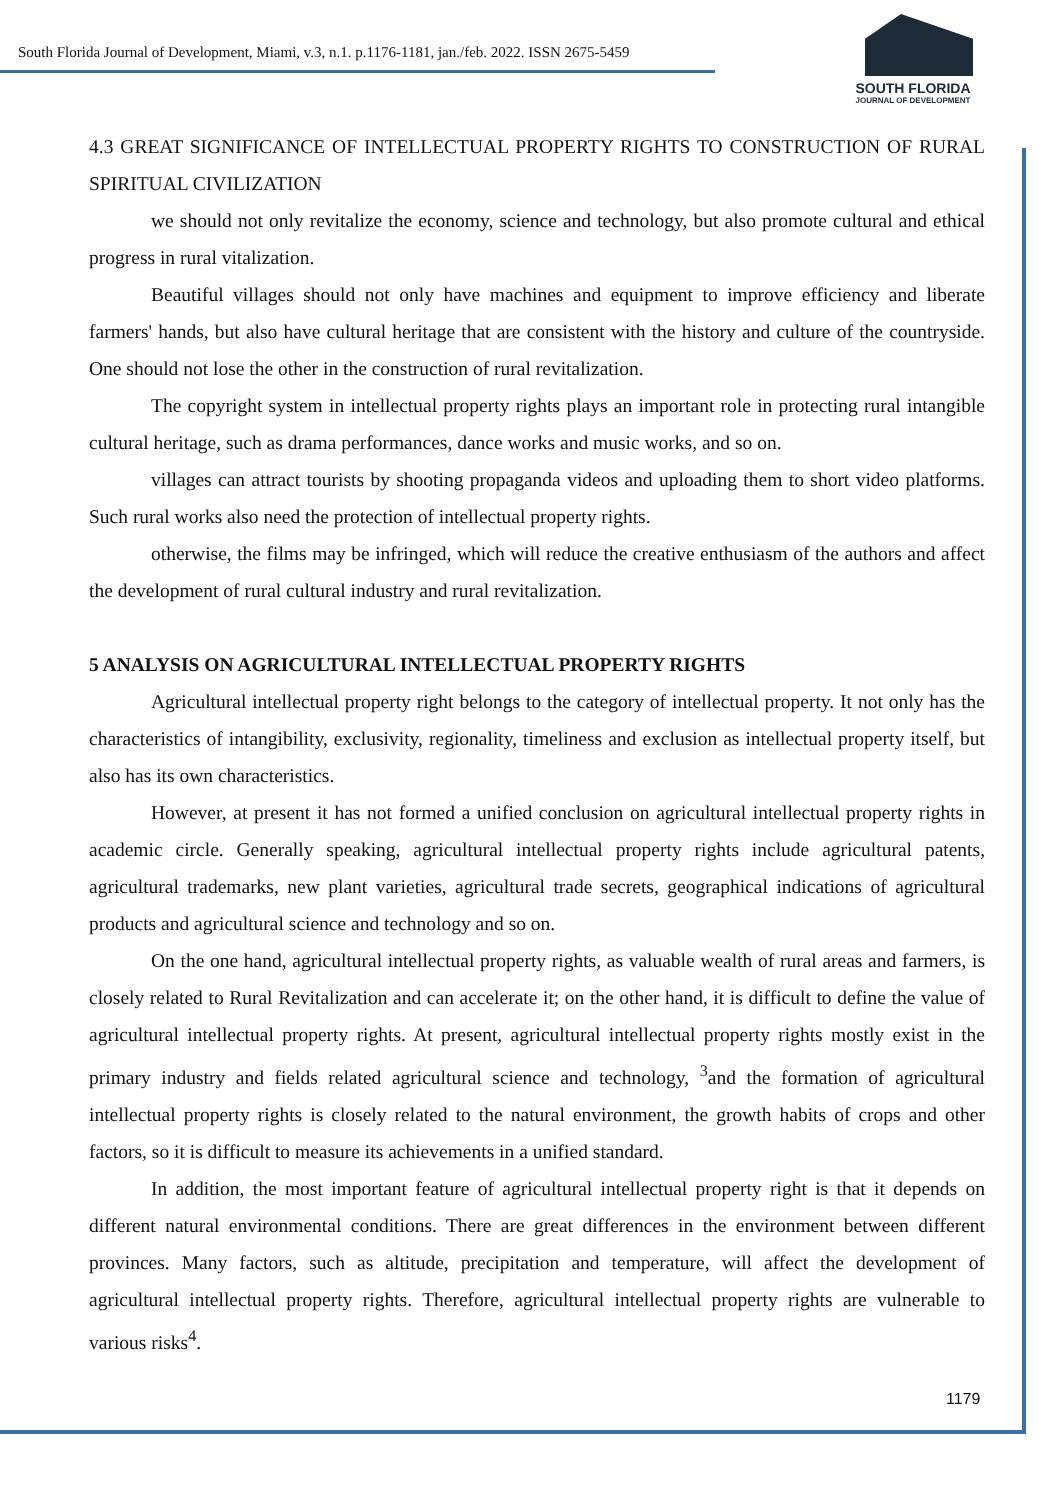South Florida Journal of Development, Miami, v.3, n.1. p.1176-1181, jan./feb. 2022. ISSN 2675-5459
SOUTH FLORIDA
JOURNAL OF DEVELOPMENT
4.3 GREAT SIGNIFICANCE OF INTELLECTUAL PROPERTY RIGHTS TO CONSTRUCTION OF RURAL SPIRITUAL CIVILIZATION
we should not only revitalize the economy, science and technology, but also promote cultural and ethical progress in rural vitalization.
Beautiful villages should not only have machines and equipment to improve efficiency and liberate farmers' hands, but also have cultural heritage that are consistent with the history and culture of the countryside. One should not lose the other in the construction of rural revitalization.
The copyright system in intellectual property rights plays an important role in protecting rural intangible cultural heritage, such as drama performances, dance works and music works, and so on.
villages can attract tourists by shooting propaganda videos and uploading them to short video platforms. Such rural works also need the protection of intellectual property rights.
otherwise, the films may be infringed, which will reduce the creative enthusiasm of the authors and affect the development of rural cultural industry and rural revitalization.
5 ANALYSIS ON AGRICULTURAL INTELLECTUAL PROPERTY RIGHTS
Agricultural intellectual property right belongs to the category of intellectual property. It not only has the characteristics of intangibility, exclusivity, regionality, timeliness and exclusion as intellectual property itself, but also has its own characteristics.
However, at present it has not formed a unified conclusion on agricultural intellectual property rights in academic circle. Generally speaking, agricultural intellectual property rights include agricultural patents, agricultural trademarks, new plant varieties, agricultural trade secrets, geographical indications of agricultural products and agricultural science and technology and so on.
On the one hand, agricultural intellectual property rights, as valuable wealth of rural areas and farmers, is closely related to Rural Revitalization and can accelerate it; on the other hand, it is difficult to define the value of agricultural intellectual property rights. At present, agricultural intellectual property rights mostly exist in the primary industry and fields related agricultural science and technology, <sup>3</sup>and the formation of agricultural intellectual property rights is closely related to the natural environment, the growth habits of crops and other factors, so it is difficult to measure its achievements in a unified standard.
In addition, the most important feature of agricultural intellectual property right is that it depends on different natural environmental conditions. There are great differences in the environment between different provinces. Many factors, such as altitude, precipitation and temperature, will affect the development of agricultural intellectual property rights. Therefore, agricultural intellectual property rights are vulnerable to various risks<sup>4</sup>.
1179